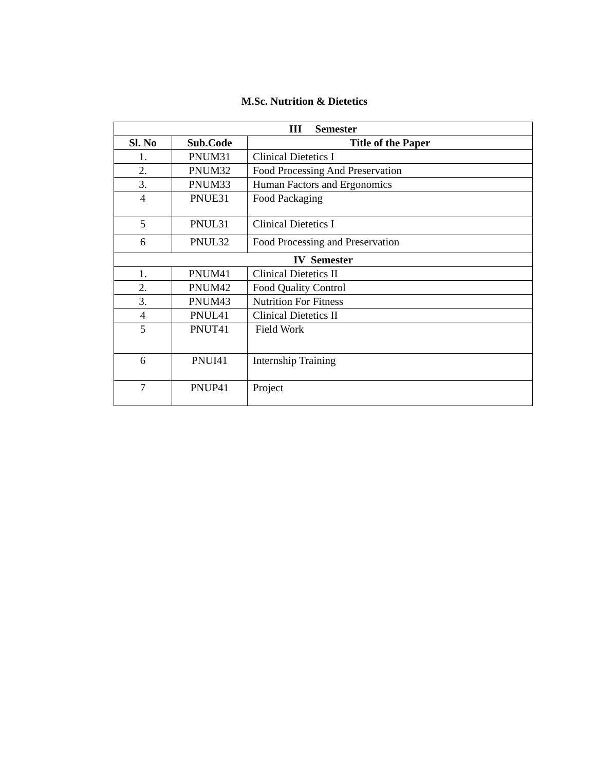M.Sc. Nutrition & Dietetics
| III Semester | | |
| --- | --- | --- |
| Sl. No | Sub.Code | Title of the Paper |
| 1. | PNUM31 | Clinical Dietetics I |
| 2. | PNUM32 | Food Processing And Preservation |
| 3. | PNUM33 | Human Factors and Ergonomics |
| 4 | PNUE31 | Food Packaging |
| 5 | PNUL31 | Clinical Dietetics I |
| 6 | PNUL32 | Food Processing and Preservation |
| IV Semester | | |
| 1. | PNUM41 | Clinical Dietetics II |
| 2. | PNUM42 | Food Quality Control |
| 3. | PNUM43 | Nutrition For Fitness |
| 4 | PNUL41 | Clinical Dietetics II |
| 5 | PNUT41 | Field Work |
| 6 | PNUI41 | Internship Training |
| 7 | PNUP41 | Project |